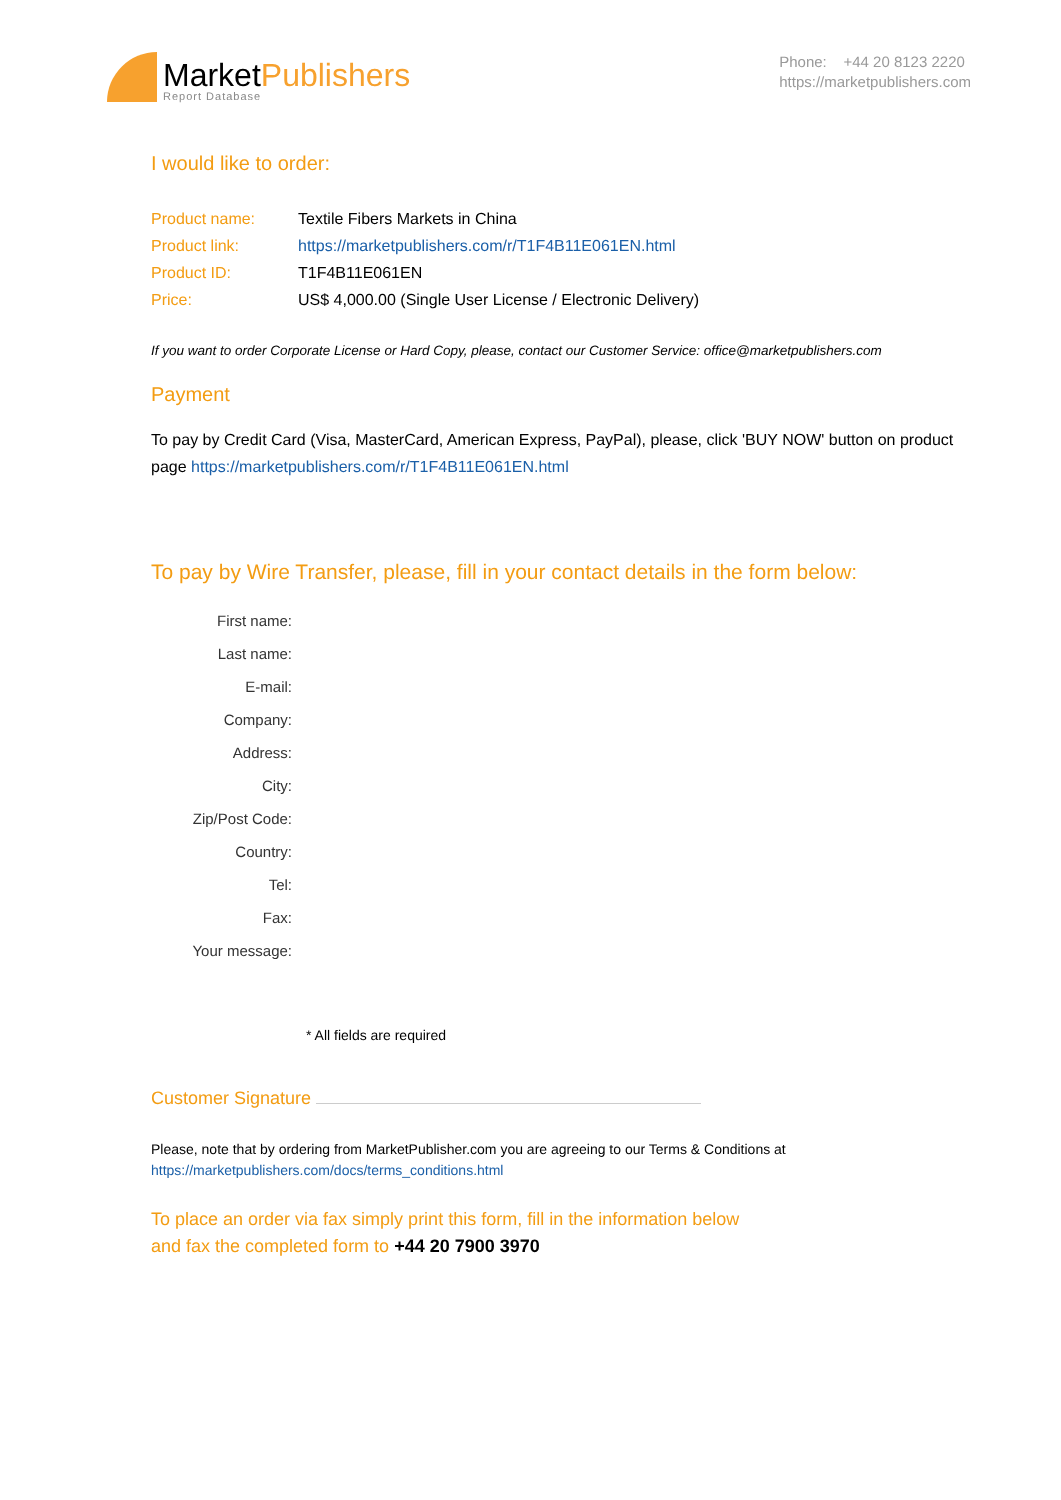MarketPublishers
Report Database
Phone: +44 20 8123 2220
https://marketpublishers.com
I would like to order:
| Product name: | Textile Fibers Markets in China |
| Product link: | https://marketpublishers.com/r/T1F4B11E061EN.html |
| Product ID: | T1F4B11E061EN |
| Price: | US$ 4,000.00 (Single User License / Electronic Delivery) |
If you want to order Corporate License or Hard Copy, please, contact our Customer Service: office@marketpublishers.com
Payment
To pay by Credit Card (Visa, MasterCard, American Express, PayPal), please, click 'BUY NOW' button on product page https://marketpublishers.com/r/T1F4B11E061EN.html
To pay by Wire Transfer, please, fill in your contact details in the form below:
| First name: |
| Last name: |
| E-mail: |
| Company: |
| Address: |
| City: |
| Zip/Post Code: |
| Country: |
| Tel: |
| Fax: |
| Your message: |
* All fields are required
Customer Signature
Please, note that by ordering from MarketPublisher.com you are agreeing to our Terms & Conditions at
https://marketpublishers.com/docs/terms_conditions.html
To place an order via fax simply print this form, fill in the information below
and fax the completed form to +44 20 7900 3970